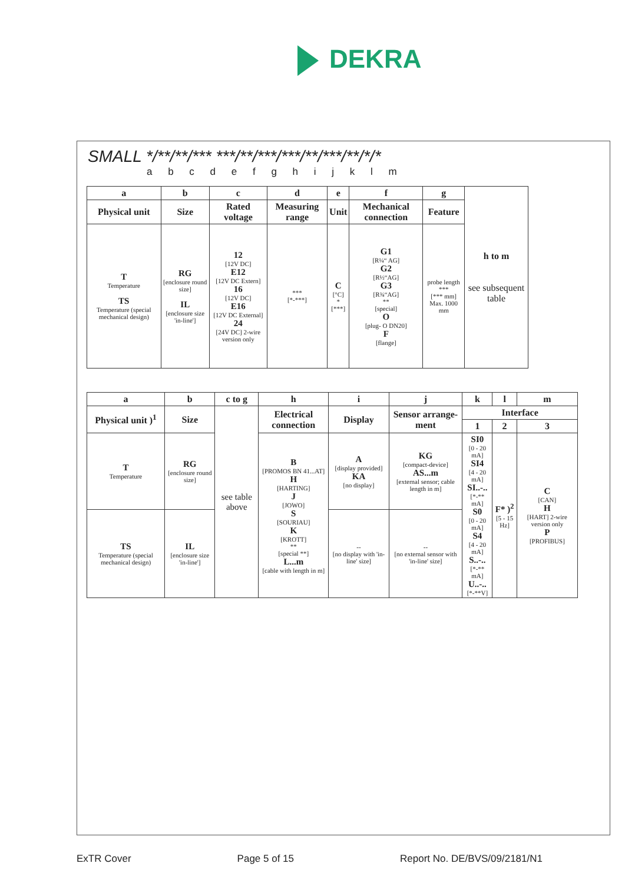DEKRA
SMALL */**/**/*** ***/**/***/***/**/***/**/*/*
a b c d e f g h i j k l m
| a | b | c | d | e | f | g | h to m see subsequent table |
| --- | --- | --- | --- | --- | --- | --- | --- |
| Physical unit | Size | Rated voltage | Measuring range | Unit | Mechanical connection | Feature | |
| T Temperature TS Temperature (special mechanical design) | RG [enclosure round size] IL [enclosure size 'in-line'] | 12 [12V DC] E12 [12V DC Extern] 16 [12V DC] E16 [12V DC External] 24 [24V DC] 2-wire version only | *** [*-***] | C [°C] * [***] | G1 [R¼“ AG] G2 [R½“AG] G3 [R¾“AG] ** [special] O [plug- O DN20] F [flange] | probe length *** [*** mm] Max. 1000 mm | |
| a | b | c to g | h | i | j | k | l | m |
| --- | --- | --- | --- | --- | --- | --- | --- | --- |
| Physical unit )<sup>1</sup> | Size | see table above | Electrical connection | Display | Sensor arrange-ment | Interface | | |
| | | | | | | 1 | 2 | 3 |
| T Temperature | RG [enclosure round size] | | B [PROMOS BN 41...AT] H [HARTING] J [JOWO] S [SOURIAU] K [KROTT] ** [special **] L...m [cable with length in m] | A [display provided] KA [no display] | KG [compact-device] AS...m [external sensor; cable length in m] | SI0 [0 - 20 mA] SI4 [4 - 20 mA] SI..-.. [*-** mA] S0 [0 - 20 mA] S4 [4 - 20 mA] S..-.. [*-** mA] U..-.. [*-**V] | F* )<sup>2</sup> [5 - 15 Hz] | C [CAN] H [HART] 2-wire version only P [PROFIBUS] |
| TS Temperature (special mechanical design) | IL [enclosure size 'in-line'] | | | -- [no display with 'in-line' size] | -- [no external sensor with 'in-line' size] | | | |
ExTR Cover Page 5 of 15 Report No. DE/BVS/09/2181/N1